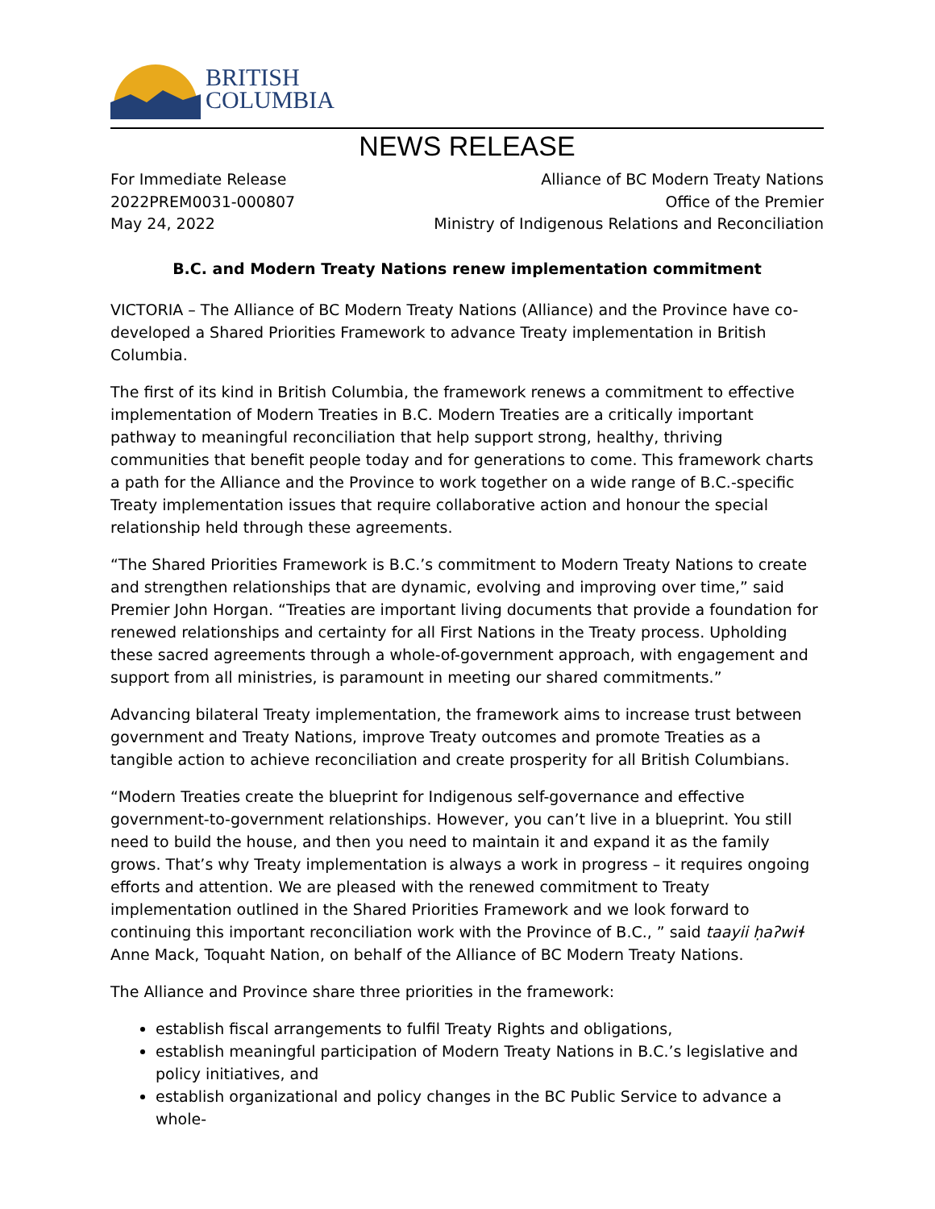BRITISH
COLUMBIA
NEWS RELEASE
For Immediate Release
2022PREM0031-000807
May 24, 2022
Alliance of BC Modern Treaty Nations
Office of the Premier
Ministry of Indigenous Relations and Reconciliation
B.C. and Modern Treaty Nations renew implementation commitment
VICTORIA – The Alliance of BC Modern Treaty Nations (Alliance) and the Province have co-developed a Shared Priorities Framework to advance Treaty implementation in British Columbia.
The first of its kind in British Columbia, the framework renews a commitment to effective implementation of Modern Treaties in B.C. Modern Treaties are a critically important pathway to meaningful reconciliation that help support strong, healthy, thriving communities that benefit people today and for generations to come. This framework charts a path for the Alliance and the Province to work together on a wide range of B.C.-specific Treaty implementation issues that require collaborative action and honour the special relationship held through these agreements.
“The Shared Priorities Framework is B.C.’s commitment to Modern Treaty Nations to create and strengthen relationships that are dynamic, evolving and improving over time,” said Premier John Horgan. “Treaties are important living documents that provide a foundation for renewed relationships and certainty for all First Nations in the Treaty process. Upholding these sacred agreements through a whole-of-government approach, with engagement and support from all ministries, is paramount in meeting our shared commitments.”
Advancing bilateral Treaty implementation, the framework aims to increase trust between government and Treaty Nations, improve Treaty outcomes and promote Treaties as a tangible action to achieve reconciliation and create prosperity for all British Columbians.
“Modern Treaties create the blueprint for Indigenous self-governance and effective government-to-government relationships. However, you can’t live in a blueprint. You still need to build the house, and then you need to maintain it and expand it as the family grows. That’s why Treaty implementation is always a work in progress – it requires ongoing efforts and attention. We are pleased with the renewed commitment to Treaty implementation outlined in the Shared Priorities Framework and we look forward to continuing this important reconciliation work with the Province of B.C., ” said taayii ḥaʔwiɬ Anne Mack, Toquaht Nation, on behalf of the Alliance of BC Modern Treaty Nations.
The Alliance and Province share three priorities in the framework:
establish fiscal arrangements to fulfil Treaty Rights and obligations,
establish meaningful participation of Modern Treaty Nations in B.C.’s legislative and policy initiatives, and
establish organizational and policy changes in the BC Public Service to advance a whole-